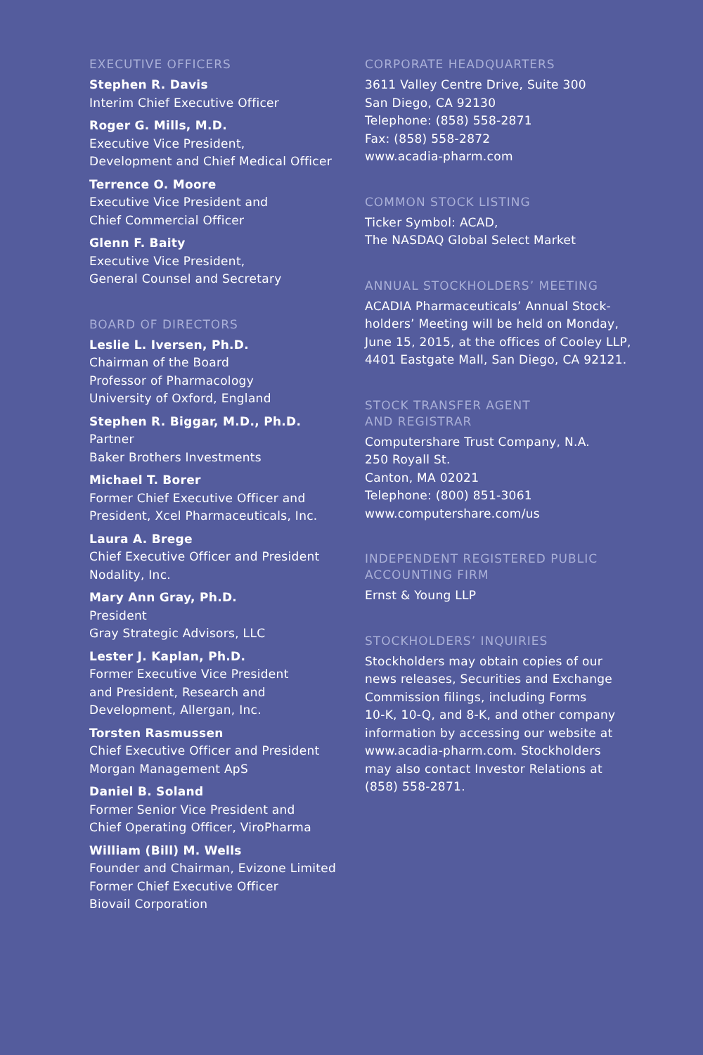EXECUTIVE OFFICERS
Stephen R. Davis
Interim Chief Executive Officer
Roger G. Mills, M.D.
Executive Vice President,
Development and Chief Medical Officer
Terrence O. Moore
Executive Vice President and
Chief Commercial Officer
Glenn F. Baity
Executive Vice President,
General Counsel and Secretary
BOARD OF DIRECTORS
Leslie L. Iversen, Ph.D.
Chairman of the Board
Professor of Pharmacology
University of Oxford, England
Stephen R. Biggar, M.D., Ph.D.
Partner
Baker Brothers Investments
Michael T. Borer
Former Chief Executive Officer and
President, Xcel Pharmaceuticals, Inc.
Laura A. Brege
Chief Executive Officer and President
Nodality, Inc.
Mary Ann Gray, Ph.D.
President
Gray Strategic Advisors, LLC
Lester J. Kaplan, Ph.D.
Former Executive Vice President
and President, Research and
Development, Allergan, Inc.
Torsten Rasmussen
Chief Executive Officer and President
Morgan Management ApS
Daniel B. Soland
Former Senior Vice President and
Chief Operating Officer, ViroPharma
William (Bill) M. Wells
Founder and Chairman, Evizone Limited
Former Chief Executive Officer
Biovail Corporation
CORPORATE HEADQUARTERS
3611 Valley Centre Drive, Suite 300
San Diego, CA 92130
Telephone: (858) 558-2871
Fax: (858) 558-2872
www.acadia-pharm.com
COMMON STOCK LISTING
Ticker Symbol: ACAD,
The NASDAQ Global Select Market
ANNUAL STOCKHOLDERS’ MEETING
ACADIA Pharmaceuticals’ Annual Stock-
holders’ Meeting will be held on Monday,
June 15, 2015, at the offices of Cooley LLP,
4401 Eastgate Mall, San Diego, CA 92121.
STOCK TRANSFER AGENT
AND REGISTRAR
Computershare Trust Company, N.A.
250 Royall St.
Canton, MA 02021
Telephone: (800) 851-3061
www.computershare.com/us
INDEPENDENT REGISTERED PUBLIC
ACCOUNTING FIRM
Ernst & Young LLP
STOCKHOLDERS’ INQUIRIES
Stockholders may obtain copies of our
news releases, Securities and Exchange
Commission filings, including Forms
10-K, 10-Q, and 8-K, and other company
information by accessing our website at
www.acadia-pharm.com. Stockholders
may also contact Investor Relations at
(858) 558-2871.